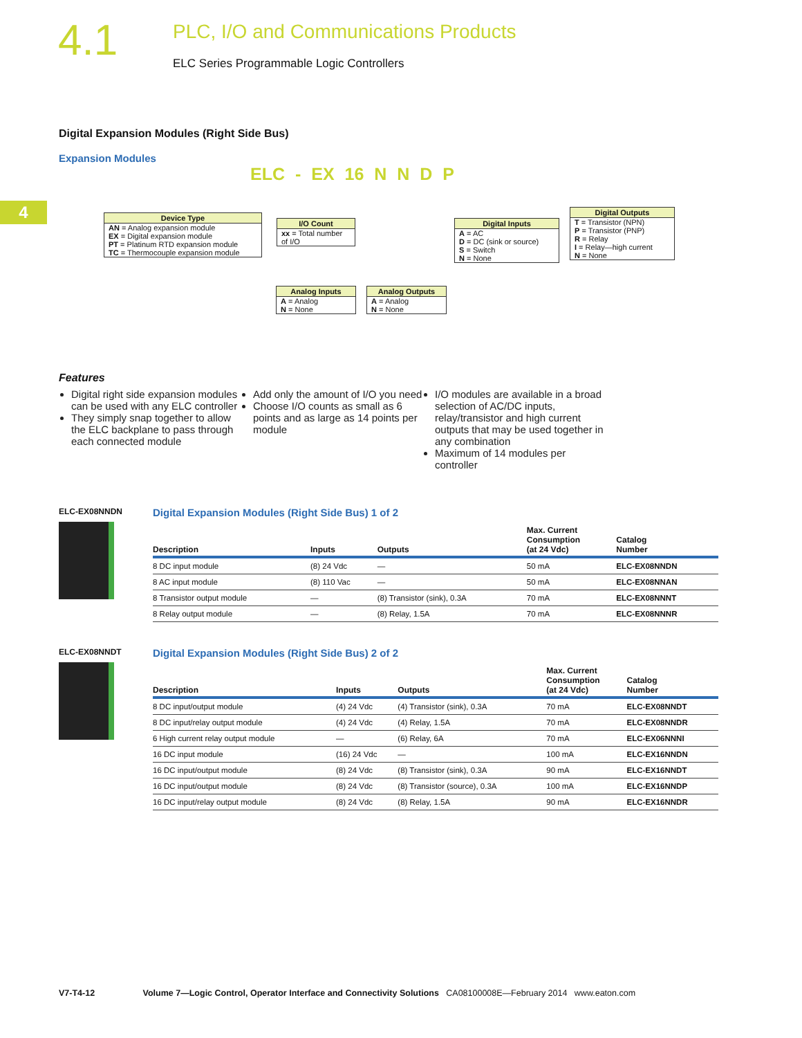4.1
PLC, I/O and Communications Products
ELC Series Programmable Logic Controllers
4
Digital Expansion Modules (Right Side Bus)
Expansion Modules
ELC - EX 16 N N D P
Device Type
AN = Analog expansion module
EX = Digital expansion module
PT = Platinum RTD expansion module
TC = Thermocouple expansion module
I/O Count
xx = Total number of I/O
Digital Inputs
A = AC
D = DC (sink or source)
S = Switch
N = None
Digital Outputs
T = Transistor (NPN)
P = Transistor (PNP)
R = Relay
I = Relay—high current
N = None
Analog Inputs
A = Analog
N = None
Analog Outputs
A = Analog
N = None
Features
Digital right side expansion modules can be used with any ELC controller
They simply snap together to allow the ELC backplane to pass through each connected module
Add only the amount of I/O you need
Choose I/O counts as small as 6 points and as large as 14 points per module
I/O modules are available in a broad selection of AC/DC inputs, relay/transistor and high current outputs that may be used together in any combination
Maximum of 14 modules per controller
ELC-EX08NNDN
Digital Expansion Modules (Right Side Bus) 1 of 2
| Description | Inputs | Outputs | Max. Current Consumption (at 24 Vdc) | Catalog Number |
| --- | --- | --- | --- | --- |
| 8 DC input module | (8) 24 Vdc | — | 50 mA | ELC-EX08NNDN |
| 8 AC input module | (8) 110 Vac | — | 50 mA | ELC-EX08NNAN |
| 8 Transistor output module | — | (8) Transistor (sink), 0.3A | 70 mA | ELC-EX08NNNT |
| 8 Relay output module | — | (8) Relay, 1.5A | 70 mA | ELC-EX08NNNR |
ELC-EX08NNDT
Digital Expansion Modules (Right Side Bus) 2 of 2
| Description | Inputs | Outputs | Max. Current Consumption (at 24 Vdc) | Catalog Number |
| --- | --- | --- | --- | --- |
| 8 DC input/output module | (4) 24 Vdc | (4) Transistor (sink), 0.3A | 70 mA | ELC-EX08NNDT |
| 8 DC input/relay output module | (4) 24 Vdc | (4) Relay, 1.5A | 70 mA | ELC-EX08NNDR |
| 6 High current relay output module | — | (6) Relay, 6A | 70 mA | ELC-EX06NNNI |
| 16 DC input module | (16) 24 Vdc | — | 100 mA | ELC-EX16NNDN |
| 16 DC input/output module | (8) 24 Vdc | (8) Transistor (sink), 0.3A | 90 mA | ELC-EX16NNDT |
| 16 DC input/output module | (8) 24 Vdc | (8) Transistor (source), 0.3A | 100 mA | ELC-EX16NNDP |
| 16 DC input/relay output module | (8) 24 Vdc | (8) Relay, 1.5A | 90 mA | ELC-EX16NNDR |
V7-T4-12 Volume 7—Logic Control, Operator Interface and Connectivity Solutions CA08100008E—February 2014 www.eaton.com